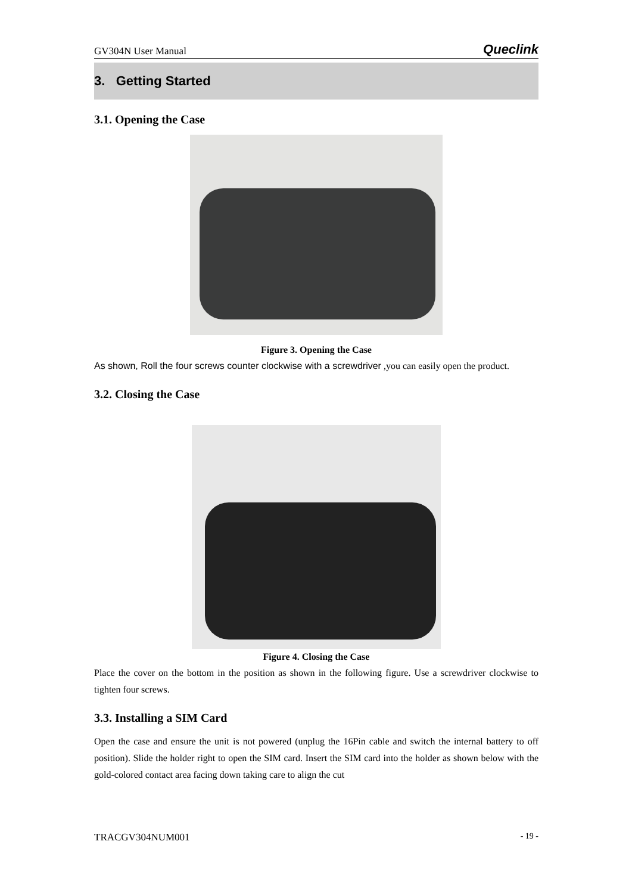GV304N User Manual Queclink
3. Getting Started
3.1. Opening the Case
Figure 3. Opening the Case
As shown, Roll the four screws counter clockwise with a screwdriver ,you can easily open the product.
3.2. Closing the Case
Figure 4. Closing the Case
Place the cover on the bottom in the position as shown in the following figure. Use a screwdriver clockwise to tighten four screws.
3.3. Installing a SIM Card
Open the case and ensure the unit is not powered (unplug the 16Pin cable and switch the internal battery to off position). Slide the holder right to open the SIM card. Insert the SIM card into the holder as shown below with the gold-colored contact area facing down taking care to align the cut
TRACGV304NUM001 - 19 -